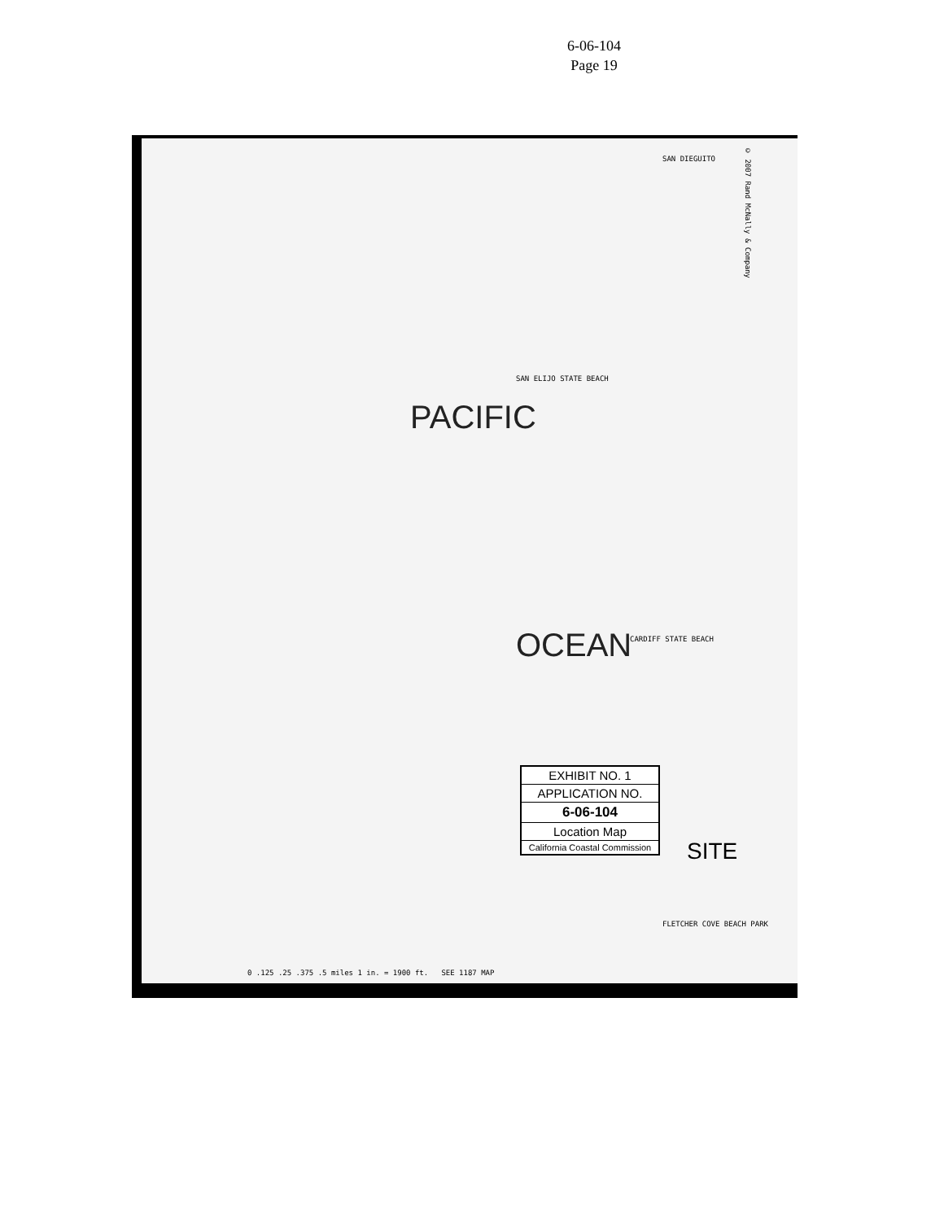6-06-104
Page 19
PACIFIC
OCEAN CARDIFF STATE BEACH
SAN ELIJO STATE BEACH
SAN DIEGUITO
© 2007 Rand McNally & Company
EXHIBIT NO. 1
APPLICATION NO.
6-06-104
Location Map
California Coastal Commission
SITE
FLETCHER COVE BEACH PARK
0 .125 .25 .375 .5 miles 1 in. = 1900 ft. SEE 1187 MAP